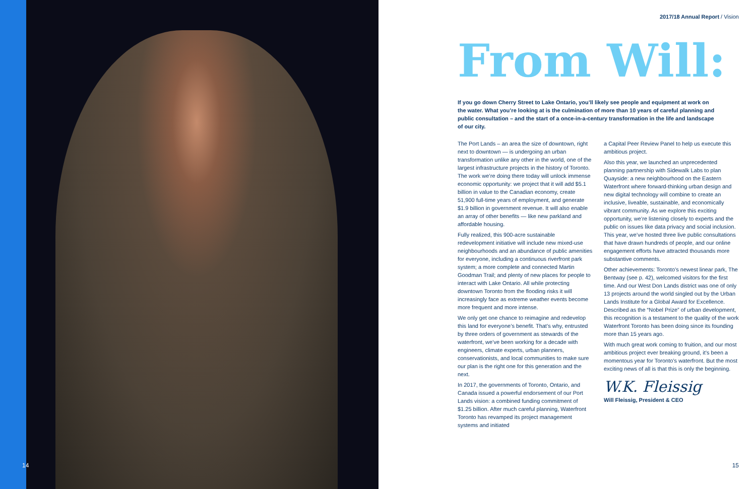14
2017/18 Annual Report / Vision
From Will:
If you go down Cherry Street to Lake Ontario, you’ll likely see people and equipment at work on the water. What you’re looking at is the culmination of more than 10 years of careful planning and public consultation – and the start of a once-in-a-century transformation in the life and landscape of our city.
The Port Lands – an area the size of downtown, right next to downtown — is undergoing an urban transformation unlike any other in the world, one of the largest infrastructure projects in the history of Toronto. The work we’re doing there today will unlock immense economic opportunity: we project that it will add $5.1 billion in value to the Canadian economy, create 51,900 full-time years of employment, and generate $1.9 billion in government revenue. It will also enable an array of other benefits — like new parkland and affordable housing.
Fully realized, this 900-acre sustainable redevelopment initiative will include new mixed-use neighbourhoods and an abundance of public amenities for everyone, including a continuous riverfront park system; a more complete and connected Martin Goodman Trail; and plenty of new places for people to interact with Lake Ontario. All while protecting downtown Toronto from the flooding risks it will increasingly face as extreme weather events become more frequent and more intense.
We only get one chance to reimagine and redevelop this land for everyone’s benefit. That’s why, entrusted by three orders of government as stewards of the waterfront, we’ve been working for a decade with engineers, climate experts, urban planners, conservationists, and local communities to make sure our plan is the right one for this generation and the next.
In 2017, the governments of Toronto, Ontario, and Canada issued a powerful endorsement of our Port Lands vision: a combined funding commitment of $1.25 billion. After much careful planning, Waterfront Toronto has revamped its project management systems and initiated
a Capital Peer Review Panel to help us execute this ambitious project.
Also this year, we launched an unprecedented planning partnership with Sidewalk Labs to plan Quayside: a new neighbourhood on the Eastern Waterfront where forward-thinking urban design and new digital technology will combine to create an inclusive, liveable, sustainable, and economically vibrant community. As we explore this exciting opportunity, we’re listening closely to experts and the public on issues like data privacy and social inclusion. This year, we’ve hosted three live public consultations that have drawn hundreds of people, and our online engagement efforts have attracted thousands more substantive comments.
Other achievements: Toronto’s newest linear park, The Bentway (see p. 42), welcomed visitors for the first time. And our West Don Lands district was one of only 13 projects around the world singled out by the Urban Lands Institute for a Global Award for Excellence. Described as the “Nobel Prize” of urban development, this recognition is a testament to the quality of the work Waterfront Toronto has been doing since its founding more than 15 years ago.
With much great work coming to fruition, and our most ambitious project ever breaking ground, it’s been a momentous year for Toronto’s waterfront. But the most exciting news of all is that this is only the beginning.
W.K. Fleissig
Will Fleissig, President & CEO
15